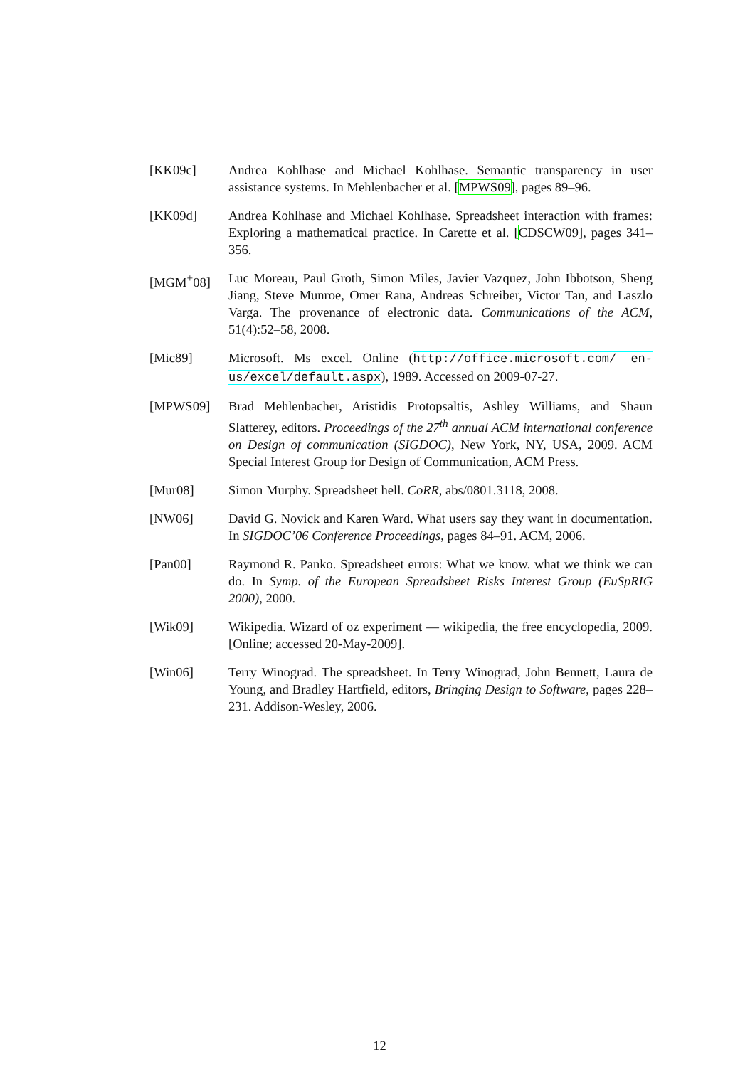[KK09c] Andrea Kohlhase and Michael Kohlhase. Semantic transparency in user assistance systems. In Mehlenbacher et al. [MPWS09], pages 89–96.
[KK09d] Andrea Kohlhase and Michael Kohlhase. Spreadsheet interaction with frames: Exploring a mathematical practice. In Carette et al. [CDSCW09], pages 341–356.
[MGM<sup>+</sup>08] Luc Moreau, Paul Groth, Simon Miles, Javier Vazquez, John Ibbotson, Sheng Jiang, Steve Munroe, Omer Rana, Andreas Schreiber, Victor Tan, and Laszlo Varga. The provenance of electronic data. Communications of the ACM, 51(4):52–58, 2008.
[Mic89] Microsoft. Ms excel. Online (http://office.microsoft.com/ en-us/excel/default.aspx), 1989. Accessed on 2009-07-27.
[MPWS09] Brad Mehlenbacher, Aristidis Protopsaltis, Ashley Williams, and Shaun Slatterey, editors. Proceedings of the 27<sup>th</sup> annual ACM international conference on Design of communication (SIGDOC), New York, NY, USA, 2009. ACM Special Interest Group for Design of Communication, ACM Press.
[Mur08] Simon Murphy. Spreadsheet hell. CoRR, abs/0801.3118, 2008.
[NW06] David G. Novick and Karen Ward. What users say they want in documentation. In SIGDOC’06 Conference Proceedings, pages 84–91. ACM, 2006.
[Pan00] Raymond R. Panko. Spreadsheet errors: What we know. what we think we can do. In Symp. of the European Spreadsheet Risks Interest Group (EuSpRIG 2000), 2000.
[Wik09] Wikipedia. Wizard of oz experiment — wikipedia, the free encyclopedia, 2009. [Online; accessed 20-May-2009].
[Win06] Terry Winograd. The spreadsheet. In Terry Winograd, John Bennett, Laura de Young, and Bradley Hartfield, editors, Bringing Design to Software, pages 228–231. Addison-Wesley, 2006.
12